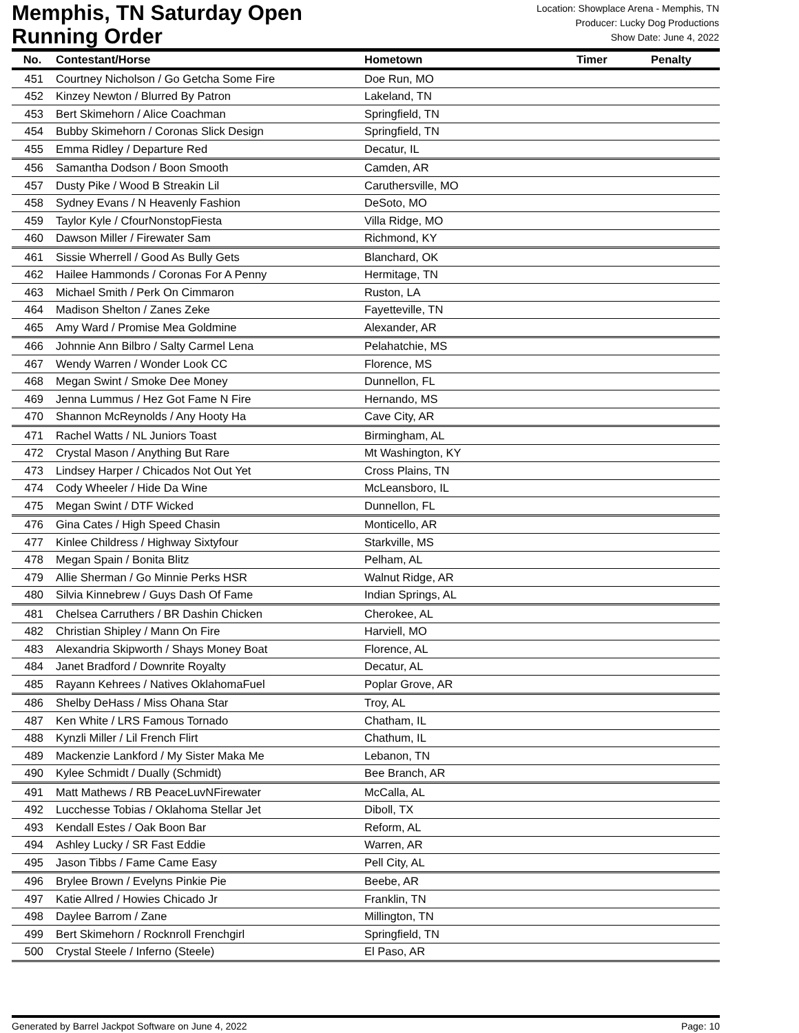Memphis, TN Saturday Open
Running Order
Location: Showplace Arena - Memphis, TN
Producer: Lucky Dog Productions
Show Date: June 4, 2022
| No. | Contestant/Horse | Hometown | Timer | Penalty |
| --- | --- | --- | --- | --- |
| 451 | Courtney Nicholson / Go Getcha Some Fire | Doe Run, MO | | |
| 452 | Kinzey Newton / Blurred By Patron | Lakeland, TN | | |
| 453 | Bert Skimehorn / Alice Coachman | Springfield, TN | | |
| 454 | Bubby Skimehorn / Coronas Slick Design | Springfield, TN | | |
| 455 | Emma Ridley / Departure Red | Decatur, IL | | |
| 456 | Samantha Dodson / Boon Smooth | Camden, AR | | |
| 457 | Dusty Pike / Wood B Streakin Lil | Caruthersville, MO | | |
| 458 | Sydney Evans / N Heavenly Fashion | DeSoto, MO | | |
| 459 | Taylor Kyle / CfourNonstopFiesta | Villa Ridge, MO | | |
| 460 | Dawson Miller / Firewater Sam | Richmond, KY | | |
| 461 | Sissie Wherrell / Good As Bully Gets | Blanchard, OK | | |
| 462 | Hailee Hammonds / Coronas For A Penny | Hermitage, TN | | |
| 463 | Michael Smith / Perk On Cimmaron | Ruston, LA | | |
| 464 | Madison Shelton / Zanes Zeke | Fayetteville, TN | | |
| 465 | Amy Ward / Promise Mea Goldmine | Alexander, AR | | |
| 466 | Johnnie Ann Bilbro / Salty Carmel Lena | Pelahatchie, MS | | |
| 467 | Wendy Warren / Wonder Look CC | Florence, MS | | |
| 468 | Megan Swint / Smoke Dee Money | Dunnellon, FL | | |
| 469 | Jenna Lummus / Hez Got Fame N Fire | Hernando, MS | | |
| 470 | Shannon McReynolds / Any Hooty Ha | Cave City, AR | | |
| 471 | Rachel Watts / NL Juniors Toast | Birmingham, AL | | |
| 472 | Crystal Mason / Anything But Rare | Mt Washington, KY | | |
| 473 | Lindsey Harper / Chicados Not Out Yet | Cross Plains, TN | | |
| 474 | Cody Wheeler / Hide Da Wine | McLeansboro, IL | | |
| 475 | Megan Swint / DTF Wicked | Dunnellon, FL | | |
| 476 | Gina Cates / High Speed Chasin | Monticello, AR | | |
| 477 | Kinlee Childress / Highway Sixtyfour | Starkville, MS | | |
| 478 | Megan Spain / Bonita Blitz | Pelham, AL | | |
| 479 | Allie Sherman / Go Minnie Perks HSR | Walnut Ridge, AR | | |
| 480 | Silvia Kinnebrew / Guys Dash Of Fame | Indian Springs, AL | | |
| 481 | Chelsea Carruthers / BR Dashin Chicken | Cherokee, AL | | |
| 482 | Christian Shipley / Mann On Fire | Harviell, MO | | |
| 483 | Alexandria Skipworth / Shays Money Boat | Florence, AL | | |
| 484 | Janet Bradford / Downrite Royalty | Decatur, AL | | |
| 485 | Rayann Kehrees / Natives OklahomaFuel | Poplar Grove, AR | | |
| 486 | Shelby DeHass / Miss Ohana Star | Troy, AL | | |
| 487 | Ken White / LRS Famous Tornado | Chatham, IL | | |
| 488 | Kynzli Miller / Lil French Flirt | Chathum, IL | | |
| 489 | Mackenzie Lankford / My Sister Maka Me | Lebanon, TN | | |
| 490 | Kylee Schmidt / Dually (Schmidt) | Bee Branch, AR | | |
| 491 | Matt Mathews / RB PeaceLuvNFirewater | McCalla, AL | | |
| 492 | Lucchesse Tobias / Oklahoma Stellar Jet | Diboll, TX | | |
| 493 | Kendall Estes / Oak Boon Bar | Reform, AL | | |
| 494 | Ashley Lucky / SR Fast Eddie | Warren, AR | | |
| 495 | Jason Tibbs / Fame Came Easy | Pell City, AL | | |
| 496 | Brylee Brown / Evelyns Pinkie Pie | Beebe, AR | | |
| 497 | Katie Allred / Howies Chicado Jr | Franklin, TN | | |
| 498 | Daylee Barrom / Zane | Millington, TN | | |
| 499 | Bert Skimehorn / Rocknroll Frenchgirl | Springfield, TN | | |
| 500 | Crystal Steele / Inferno (Steele) | El Paso, AR | | |
Generated by Barrel Jackpot Software on June 4, 2022 Page: 10